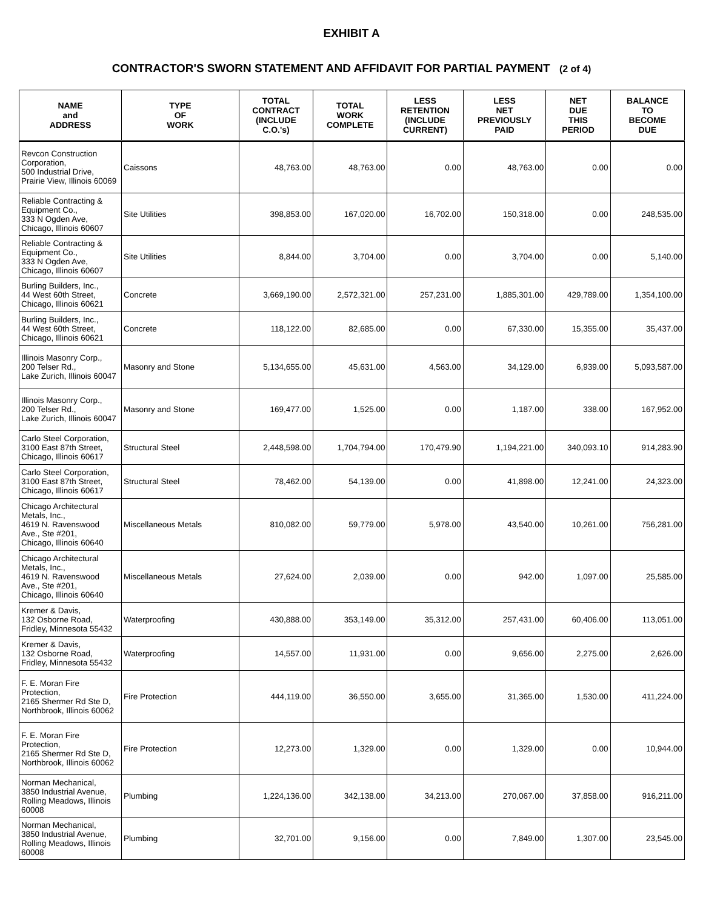EXHIBIT A
CONTRACTOR'S SWORN STATEMENT AND AFFIDAVIT FOR PARTIAL PAYMENT (2 of 4)
| NAME and ADDRESS | TYPE OF WORK | TOTAL CONTRACT (INCLUDE C.O.'s) | TOTAL WORK COMPLETE | LESS RETENTION (INCLUDE CURRENT) | LESS NET PREVIOUSLY PAID | NET DUE THIS PERIOD | BALANCE TO BECOME DUE |
| --- | --- | --- | --- | --- | --- | --- | --- |
| Revcon Construction Corporation, 500 Industrial Drive, Prairie View, Illinois 60069 | Caissons | 48,763.00 | 48,763.00 | 0.00 | 48,763.00 | 0.00 | 0.00 |
| Reliable Contracting & Equipment Co., 333 N Ogden Ave, Chicago, Illinois 60607 | Site Utilities | 398,853.00 | 167,020.00 | 16,702.00 | 150,318.00 | 0.00 | 248,535.00 |
| Reliable Contracting & Equipment Co., 333 N Ogden Ave, Chicago, Illinois 60607 | Site Utilities | 8,844.00 | 3,704.00 | 0.00 | 3,704.00 | 0.00 | 5,140.00 |
| Burling Builders, Inc., 44 West 60th Street, Chicago, Illinois 60621 | Concrete | 3,669,190.00 | 2,572,321.00 | 257,231.00 | 1,885,301.00 | 429,789.00 | 1,354,100.00 |
| Burling Builders, Inc., 44 West 60th Street, Chicago, Illinois 60621 | Concrete | 118,122.00 | 82,685.00 | 0.00 | 67,330.00 | 15,355.00 | 35,437.00 |
| Illinois Masonry Corp., 200 Telser Rd., Lake Zurich, Illinois 60047 | Masonry and Stone | 5,134,655.00 | 45,631.00 | 4,563.00 | 34,129.00 | 6,939.00 | 5,093,587.00 |
| Illinois Masonry Corp., 200 Telser Rd., Lake Zurich, Illinois 60047 | Masonry and Stone | 169,477.00 | 1,525.00 | 0.00 | 1,187.00 | 338.00 | 167,952.00 |
| Carlo Steel Corporation, 3100 East 87th Street, Chicago, Illinois 60617 | Structural Steel | 2,448,598.00 | 1,704,794.00 | 170,479.90 | 1,194,221.00 | 340,093.10 | 914,283.90 |
| Carlo Steel Corporation, 3100 East 87th Street, Chicago, Illinois 60617 | Structural Steel | 78,462.00 | 54,139.00 | 0.00 | 41,898.00 | 12,241.00 | 24,323.00 |
| Chicago Architectural Metals, Inc., 4619 N. Ravenswood Ave., Ste #201, Chicago, Illinois 60640 | Miscellaneous Metals | 810,082.00 | 59,779.00 | 5,978.00 | 43,540.00 | 10,261.00 | 756,281.00 |
| Chicago Architectural Metals, Inc., 4619 N. Ravenswood Ave., Ste #201, Chicago, Illinois 60640 | Miscellaneous Metals | 27,624.00 | 2,039.00 | 0.00 | 942.00 | 1,097.00 | 25,585.00 |
| Kremer & Davis, 132 Osborne Road, Fridley, Minnesota 55432 | Waterproofing | 430,888.00 | 353,149.00 | 35,312.00 | 257,431.00 | 60,406.00 | 113,051.00 |
| Kremer & Davis, 132 Osborne Road, Fridley, Minnesota 55432 | Waterproofing | 14,557.00 | 11,931.00 | 0.00 | 9,656.00 | 2,275.00 | 2,626.00 |
| F. E. Moran Fire Protection, 2165 Shermer Rd Ste D, Northbrook, Illinois 60062 | Fire Protection | 444,119.00 | 36,550.00 | 3,655.00 | 31,365.00 | 1,530.00 | 411,224.00 |
| F. E. Moran Fire Protection, 2165 Shermer Rd Ste D, Northbrook, Illinois 60062 | Fire Protection | 12,273.00 | 1,329.00 | 0.00 | 1,329.00 | 0.00 | 10,944.00 |
| Norman Mechanical, 3850 Industrial Avenue, Rolling Meadows, Illinois 60008 | Plumbing | 1,224,136.00 | 342,138.00 | 34,213.00 | 270,067.00 | 37,858.00 | 916,211.00 |
| Norman Mechanical, 3850 Industrial Avenue, Rolling Meadows, Illinois 60008 | Plumbing | 32,701.00 | 9,156.00 | 0.00 | 7,849.00 | 1,307.00 | 23,545.00 |